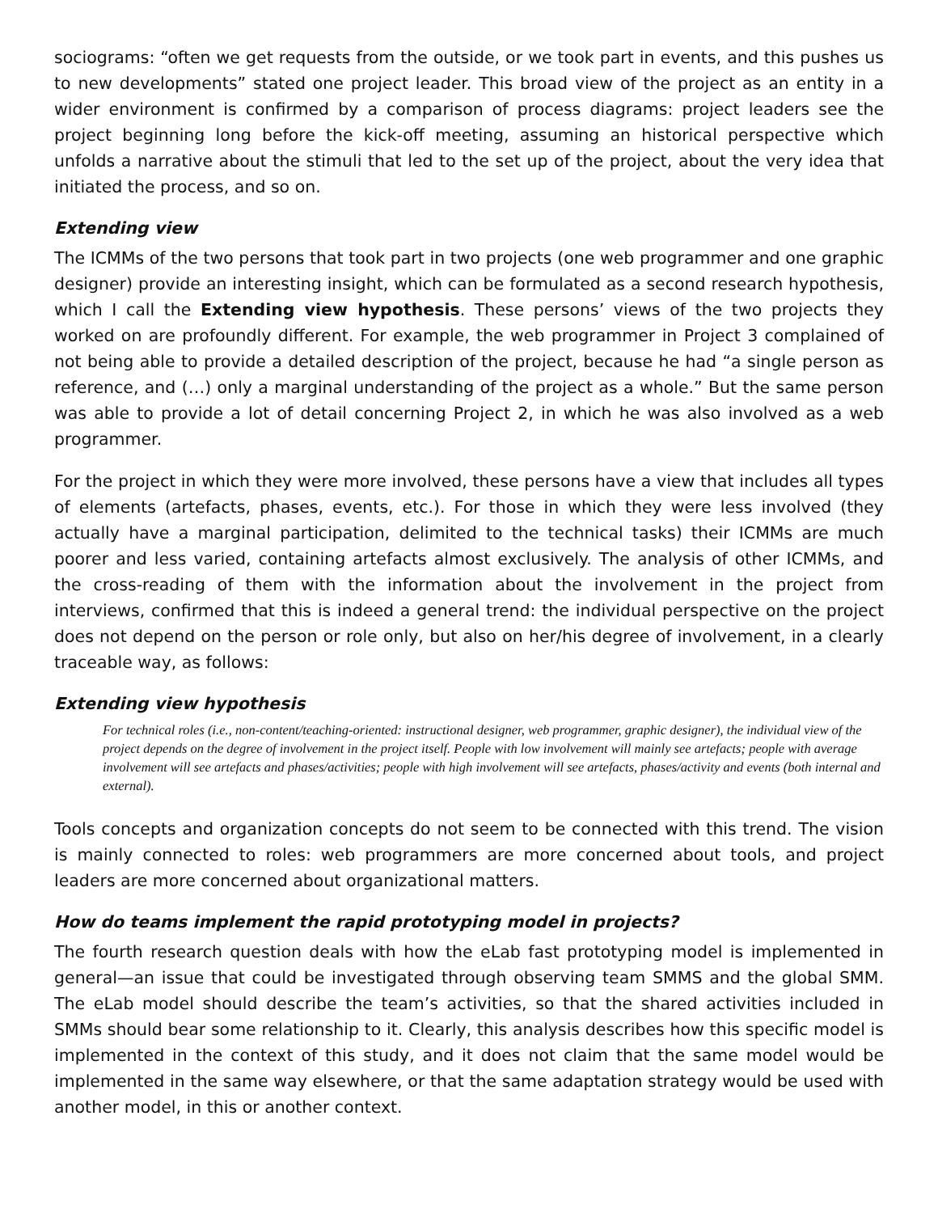sociograms: “often we get requests from the outside, or we took part in events, and this pushes us to new developments” stated one project leader. This broad view of the project as an entity in a wider environment is confirmed by a comparison of process diagrams: project leaders see the project beginning long before the kick-off meeting, assuming an historical perspective which unfolds a narrative about the stimuli that led to the set up of the project, about the very idea that initiated the process, and so on.
Extending view
The ICMMs of the two persons that took part in two projects (one web programmer and one graphic designer) provide an interesting insight, which can be formulated as a second research hypothesis, which I call the Extending view hypothesis. These persons’ views of the two projects they worked on are profoundly different. For example, the web programmer in Project 3 complained of not being able to provide a detailed description of the project, because he had “a single person as reference, and (…) only a marginal understanding of the project as a whole.” But the same person was able to provide a lot of detail concerning Project 2, in which he was also involved as a web programmer.
For the project in which they were more involved, these persons have a view that includes all types of elements (artefacts, phases, events, etc.). For those in which they were less involved (they actually have a marginal participation, delimited to the technical tasks) their ICMMs are much poorer and less varied, containing artefacts almost exclusively. The analysis of other ICMMs, and the cross-reading of them with the information about the involvement in the project from interviews, confirmed that this is indeed a general trend: the individual perspective on the project does not depend on the person or role only, but also on her/his degree of involvement, in a clearly traceable way, as follows:
Extending view hypothesis
For technical roles (i.e., non-content/teaching-oriented: instructional designer, web programmer, graphic designer), the individual view of the project depends on the degree of involvement in the project itself. People with low involvement will mainly see artefacts; people with average involvement will see artefacts and phases/activities; people with high involvement will see artefacts, phases/activity and events (both internal and external).
Tools concepts and organization concepts do not seem to be connected with this trend. The vision is mainly connected to roles: web programmers are more concerned about tools, and project leaders are more concerned about organizational matters.
How do teams implement the rapid prototyping model in projects?
The fourth research question deals with how the eLab fast prototyping model is implemented in general—an issue that could be investigated through observing team SMMS and the global SMM. The eLab model should describe the team’s activities, so that the shared activities included in SMMs should bear some relationship to it. Clearly, this analysis describes how this specific model is implemented in the context of this study, and it does not claim that the same model would be implemented in the same way elsewhere, or that the same adaptation strategy would be used with another model, in this or another context.